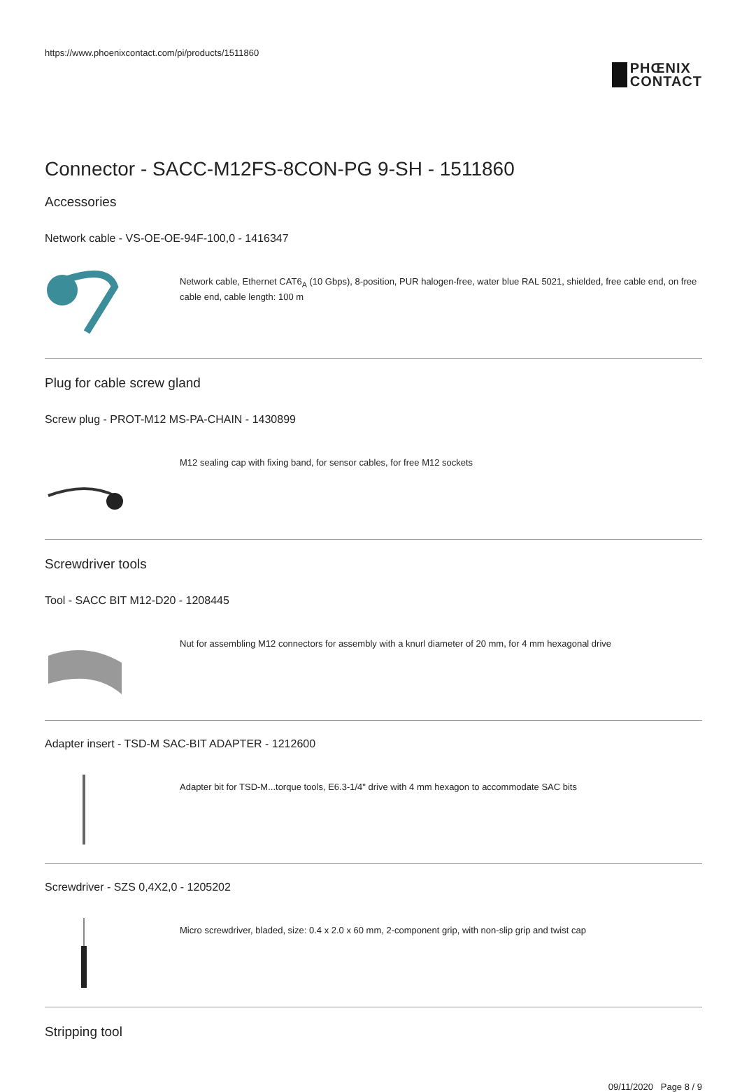https://www.phoenixcontact.com/pi/products/1511860
PHŒNIX
CONTACT
Connector - SACC-M12FS-8CON-PG 9-SH - 1511860
Accessories
Network cable - VS-OE-OE-94F-100,0 - 1416347
Network cable, Ethernet CAT6<sub>A</sub> (10 Gbps), 8-position, PUR halogen-free, water blue RAL 5021, shielded, free cable end, on free cable end, cable length: 100 m
Plug for cable screw gland
Screw plug - PROT-M12 MS-PA-CHAIN - 1430899
M12 sealing cap with fixing band, for sensor cables, for free M12 sockets
Screwdriver tools
Tool - SACC BIT M12-D20 - 1208445
Nut for assembling M12 connectors for assembly with a knurl diameter of 20 mm, for 4 mm hexagonal drive
Adapter insert - TSD-M SAC-BIT ADAPTER - 1212600
Adapter bit for TSD-M...torque tools, E6.3-1/4" drive with 4 mm hexagon to accommodate SAC bits
Screwdriver - SZS 0,4X2,0 - 1205202
Micro screwdriver, bladed, size: 0.4 x 2.0 x 60 mm, 2-component grip, with non-slip grip and twist cap
Stripping tool
09/11/2020 Page 8 / 9